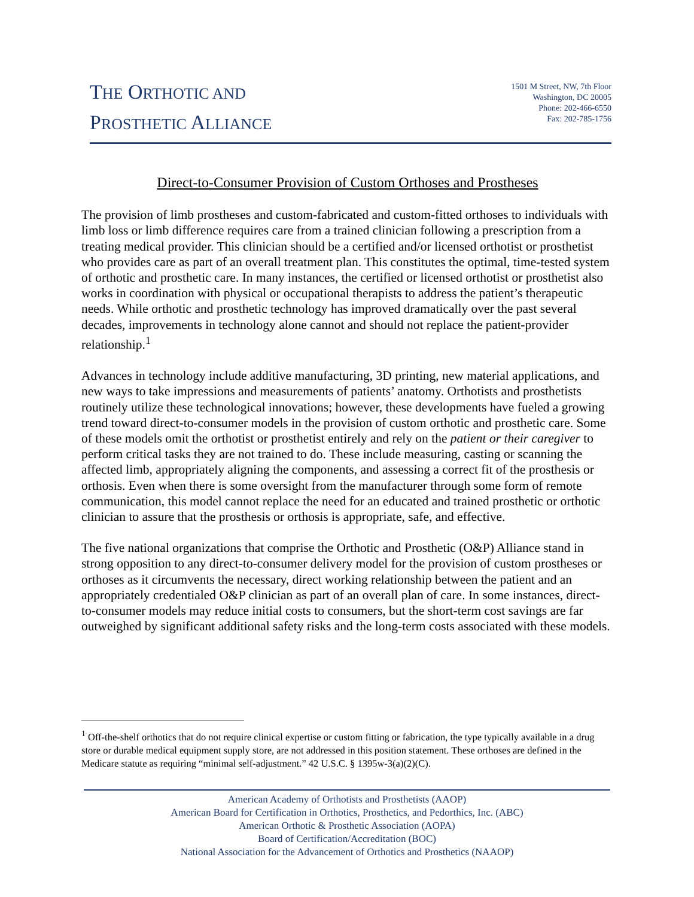THE ORTHOTIC AND
PROSTHETIC ALLIANCE
1501 M Street, NW, 7th Floor
Washington, DC 20005
Phone: 202-466-6550
Fax: 202-785-1756
Direct-to-Consumer Provision of Custom Orthoses and Prostheses
The provision of limb prostheses and custom-fabricated and custom-fitted orthoses to individuals with limb loss or limb difference requires care from a trained clinician following a prescription from a treating medical provider. This clinician should be a certified and/or licensed orthotist or prosthetist who provides care as part of an overall treatment plan. This constitutes the optimal, time-tested system of orthotic and prosthetic care. In many instances, the certified or licensed orthotist or prosthetist also works in coordination with physical or occupational therapists to address the patient’s therapeutic needs. While orthotic and prosthetic technology has improved dramatically over the past several decades, improvements in technology alone cannot and should not replace the patient-provider relationship.<sup>1</sup>
Advances in technology include additive manufacturing, 3D printing, new material applications, and new ways to take impressions and measurements of patients’ anatomy. Orthotists and prosthetists routinely utilize these technological innovations; however, these developments have fueled a growing trend toward direct-to-consumer models in the provision of custom orthotic and prosthetic care. Some of these models omit the orthotist or prosthetist entirely and rely on the patient or their caregiver to perform critical tasks they are not trained to do. These include measuring, casting or scanning the affected limb, appropriately aligning the components, and assessing a correct fit of the prosthesis or orthosis. Even when there is some oversight from the manufacturer through some form of remote communication, this model cannot replace the need for an educated and trained prosthetic or orthotic clinician to assure that the prosthesis or orthosis is appropriate, safe, and effective.
The five national organizations that comprise the Orthotic and Prosthetic (O&P) Alliance stand in strong opposition to any direct-to-consumer delivery model for the provision of custom prostheses or orthoses as it circumvents the necessary, direct working relationship between the patient and an appropriately credentialed O&P clinician as part of an overall plan of care. In some instances, direct-to-consumer models may reduce initial costs to consumers, but the short-term cost savings are far outweighed by significant additional safety risks and the long-term costs associated with these models.
<sup>1</sup> Off-the-shelf orthotics that do not require clinical expertise or custom fitting or fabrication, the type typically available in a drug store or durable medical equipment supply store, are not addressed in this position statement. These orthoses are defined in the Medicare statute as requiring “minimal self-adjustment.” 42 U.S.C. § 1395w-3(a)(2)(C).
American Academy of Orthotists and Prosthetists (AAOP)
American Board for Certification in Orthotics, Prosthetics, and Pedorthics, Inc. (ABC)
American Orthotic & Prosthetic Association (AOPA)
Board of Certification/Accreditation (BOC)
National Association for the Advancement of Orthotics and Prosthetics (NAAOP)